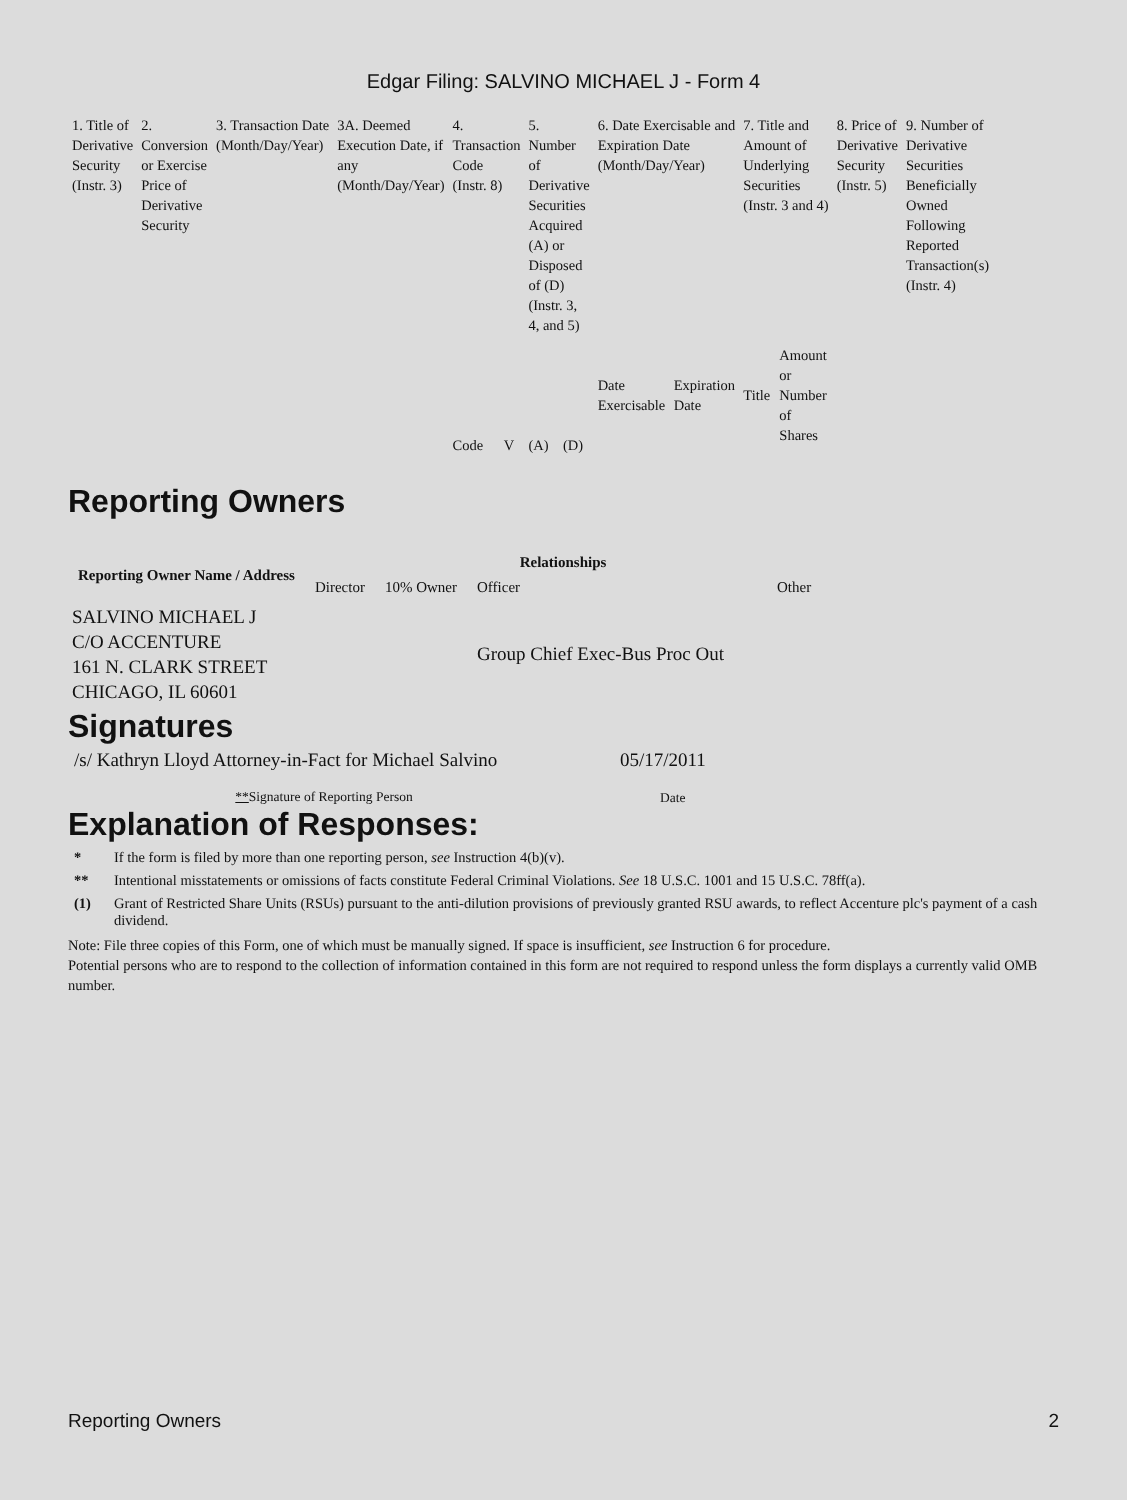Edgar Filing: SALVINO MICHAEL J - Form 4
| 1. Title of Derivative Security (Instr. 3) | 2. Conversion or Exercise Price of Derivative Security | 3. Transaction Date (Month/Day/Year) | 3A. Deemed Execution Date, if any (Month/Day/Year) | 4. Transaction Code (Instr. 8) | | 5. Number of Derivative Securities Acquired (A) or Disposed of (D) (Instr. 3, 4, and 5) | | 6. Date Exercisable and Expiration Date (Month/Day/Year) | | 7. Title and Amount of Underlying Securities (Instr. 3 and 4) | | 8. Price of Derivative Security (Instr. 5) | 9. Number of Derivative Securities Beneficially Owned Following Reported Transaction(s) (Instr. 4) |
| | | | | Code | V | (A) | (D) | Date Exercisable | Expiration Date | Title | Amount or Number of Shares | | |
Reporting Owners
| Reporting Owner Name / Address | Relationships | | | |
| --- | --- | --- | --- | --- |
| | Director | 10% Owner | Officer | Other |
| SALVINO MICHAEL J C/O ACCENTURE 161 N. CLARK STREET CHICAGO, IL 60601 | | | Group Chief Exec-Bus Proc Out | |
Signatures
| /s/ Kathryn Lloyd Attorney-in-Fact for Michael Salvino | 05/17/2011 |
| ** Signature of Reporting Person | Date |
Explanation of Responses:
* If the form is filed by more than one reporting person, see Instruction 4(b)(v).
** Intentional misstatements or omissions of facts constitute Federal Criminal Violations. See 18 U.S.C. 1001 and 15 U.S.C. 78ff(a).
(1) Grant of Restricted Share Units (RSUs) pursuant to the anti-dilution provisions of previously granted RSU awards, to reflect Accenture plc's payment of a cash dividend.
Note: File three copies of this Form, one of which must be manually signed. If space is insufficient, see Instruction 6 for procedure.
Potential persons who are to respond to the collection of information contained in this form are not required to respond unless the form displays a currently valid OMB number.
Reporting Owners 2